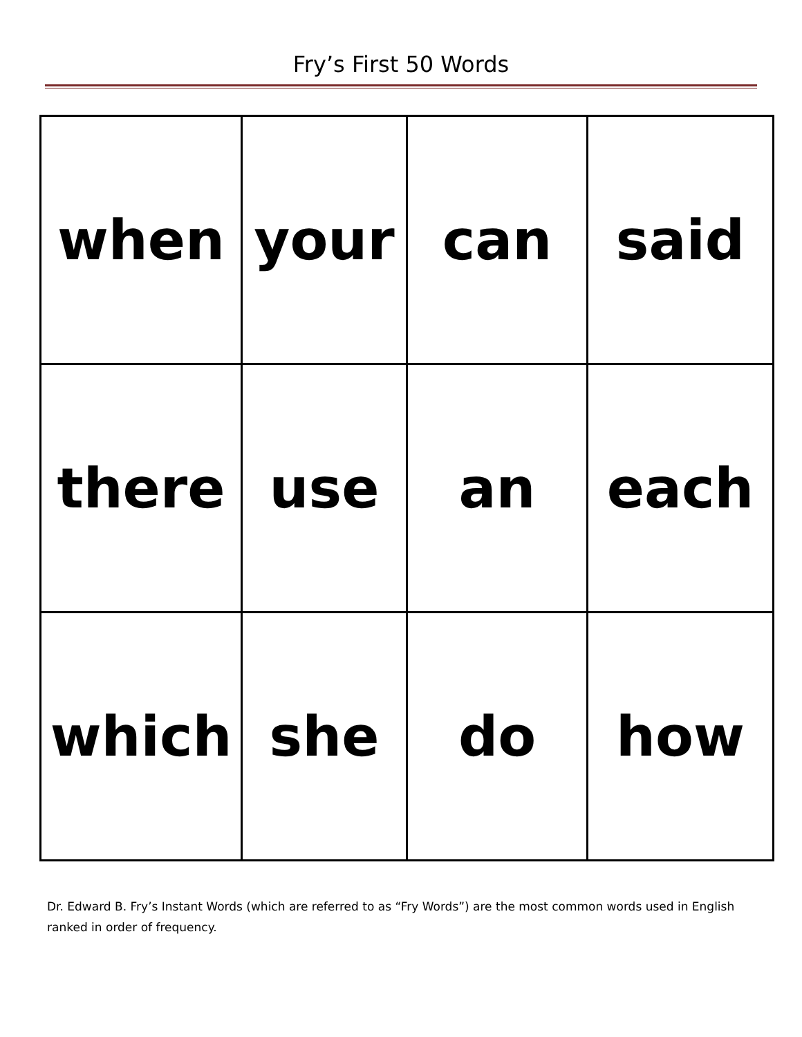Fry’s First 50 Words
| when | your | can | said |
| there | use | an | each |
| which | she | do | how |
Dr. Edward B. Fry’s Instant Words (which are referred to as “Fry Words”) are the most common words used in English ranked in order of frequency.